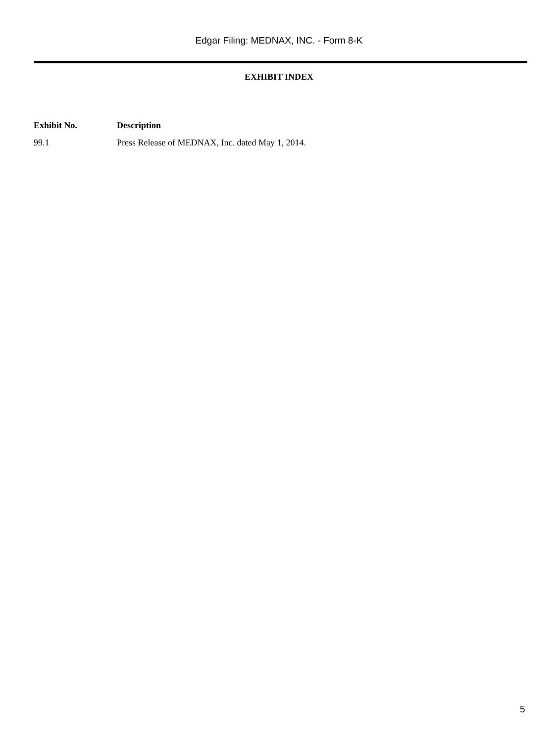Edgar Filing: MEDNAX, INC. - Form 8-K
EXHIBIT INDEX
| Exhibit No. | Description |
| --- | --- |
| 99.1 | Press Release of MEDNAX, Inc. dated May 1, 2014. |
5